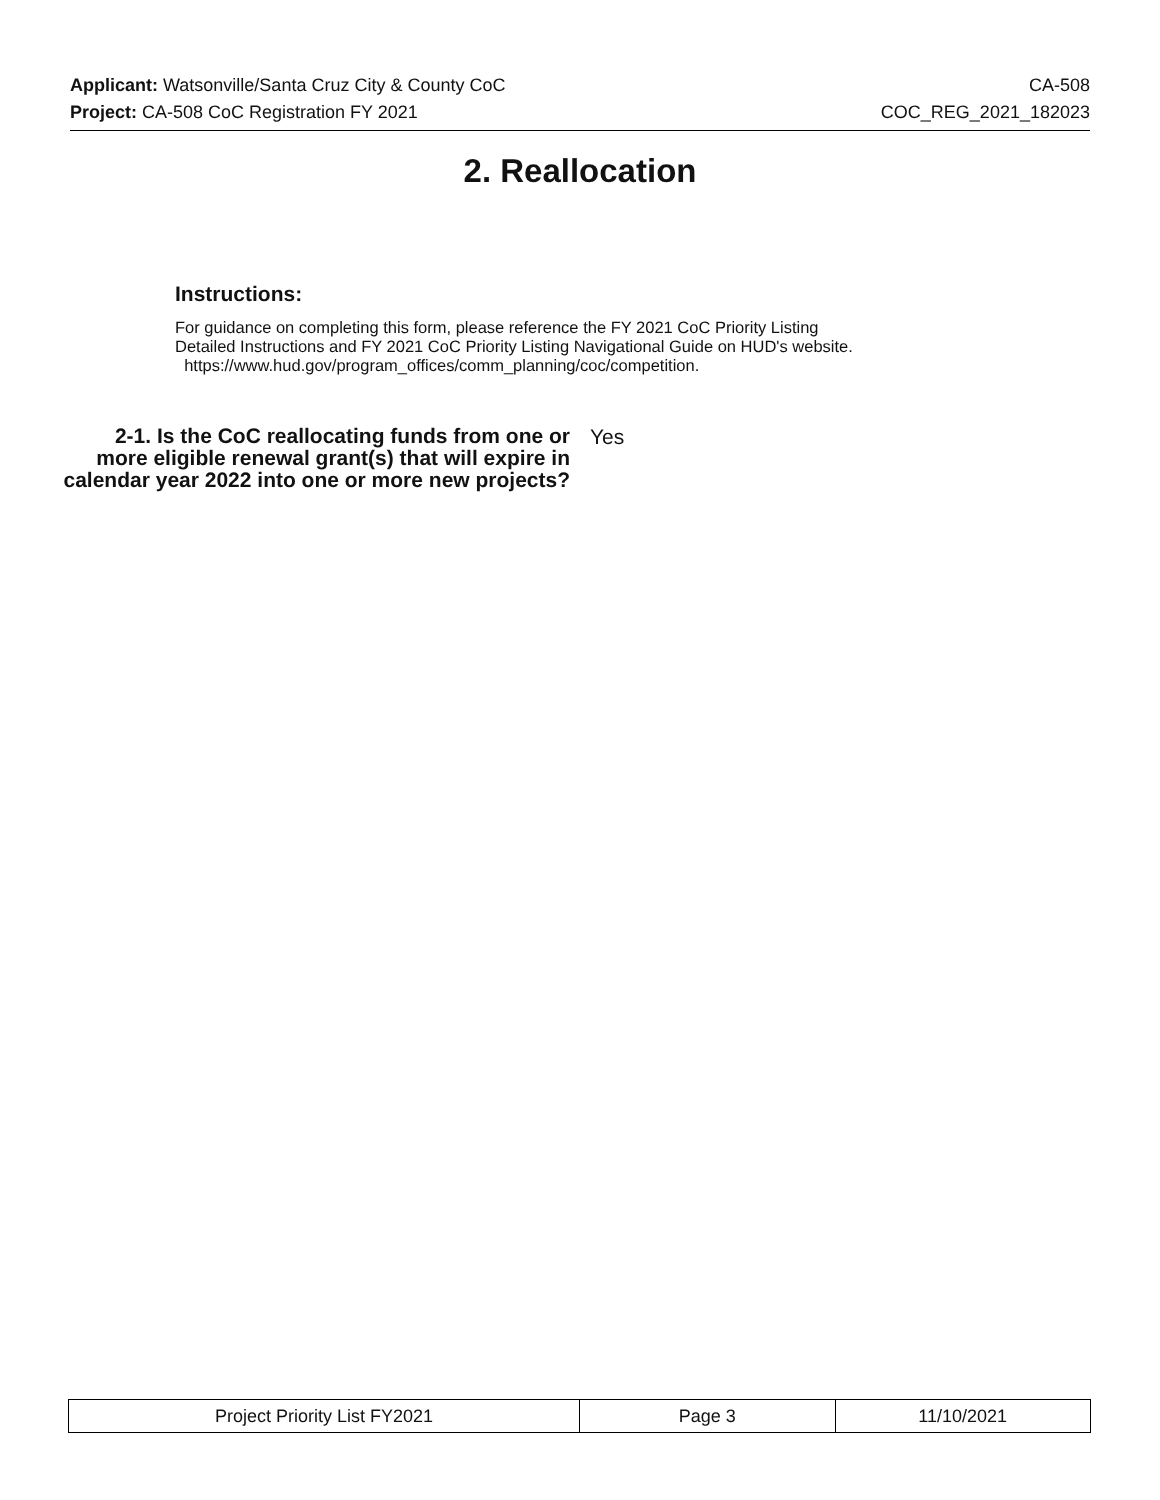Applicant: Watsonville/Santa Cruz City & County CoC CA-508
Project: CA-508 CoC Registration FY 2021 COC_REG_2021_182023
2. Reallocation
Instructions:
For guidance on completing this form, please reference the FY 2021 CoC Priority Listing
Detailed Instructions and FY 2021 CoC Priority Listing Navigational Guide on HUD's website.
https://www.hud.gov/program_offices/comm_planning/coc/competition.
2-1. Is the CoC reallocating funds from one or more eligible renewal grant(s) that will expire in calendar year 2022 into one or more new projects?
Yes
| Project Priority List FY2021 | Page 3 | 11/10/2021 |